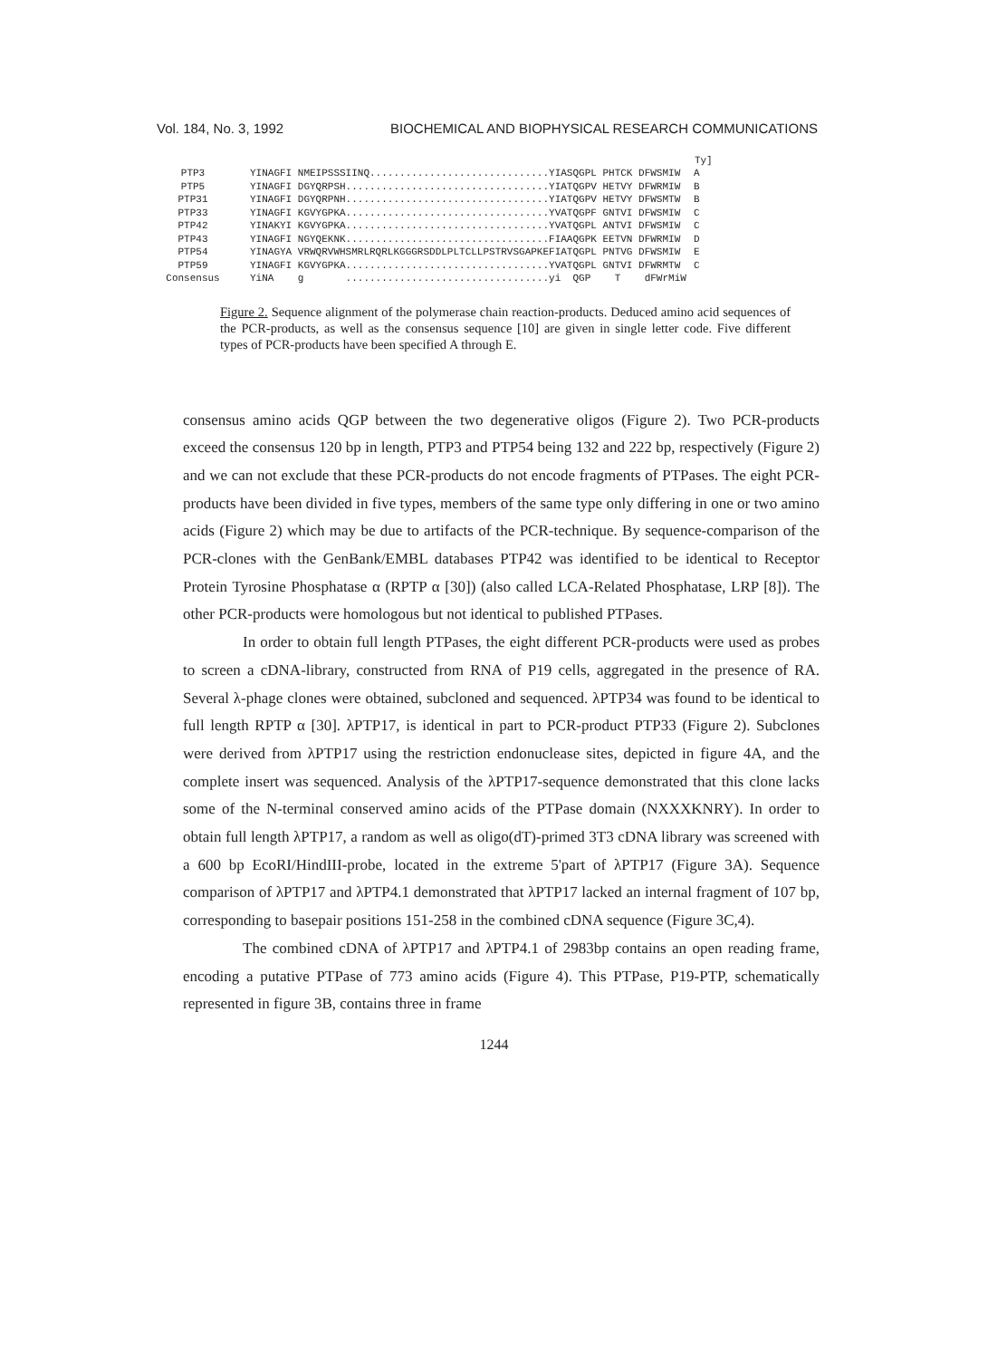Vol. 184, No. 3, 1992 BIOCHEMICAL AND BIOPHYSICAL RESEARCH COMMUNICATIONS
| | | Ty] |
| --- | --- | --- |
| PTP3 | YINAGFI NMEIPSSSIINQ..............................YIASQGPL PHTCK DFWSMIW | A |
| PTP5 | YINAGFI DGYQRPSH..................................YIATQGPV HETVY DFWRMIW | B |
| PTP31 | YINAGFI DGYQRPNH..................................YIATQGPV HETVY DFWSMTW | B |
| PTP33 | YINAGFI KGVYGPKA..................................YVATQGPF GNTVI DFWSMIW | C |
| PTP42 | YINAKYI KGVYGPKA..................................YVATQGPL ANTVI DFWSMIW | C |
| PTP43 | YINAGFI NGYQEKNK..................................FIAAQGPK EETVN DFWRMIW | D |
| PTP54 | YINAGYA VRWQRVWHSMRLRQRLKGGGRSDDLPLTCLLPSTRVSGAPKEFIATQGPL PNTVG DFWSMIW | E |
| PTP59 | YINAGFI KGVYGPKA..................................YVATQGPL GNTVI DFWRMTW | C |
| Consensus | YiNA g ..................................yi QGP T dFWrMiW | |
Figure 2. Sequence alignment of the polymerase chain reaction-products. Deduced amino acid sequences of the PCR-products, as well as the consensus sequence [10] are given in single letter code. Five different types of PCR-products have been specified A through E.
consensus amino acids QGP between the two degenerative oligos (Figure 2). Two PCR-products exceed the consensus 120 bp in length, PTP3 and PTP54 being 132 and 222 bp, respectively (Figure 2) and we can not exclude that these PCR-products do not encode fragments of PTPases. The eight PCR-products have been divided in five types, members of the same type only differing in one or two amino acids (Figure 2) which may be due to artifacts of the PCR-technique. By sequence-comparison of the PCR-clones with the GenBank/EMBL databases PTP42 was identified to be identical to Receptor Protein Tyrosine Phosphatase α (RPTP α [30]) (also called LCA-Related Phosphatase, LRP [8]). The other PCR-products were homologous but not identical to published PTPases.
In order to obtain full length PTPases, the eight different PCR-products were used as probes to screen a cDNA-library, constructed from RNA of P19 cells, aggregated in the presence of RA. Several λ-phage clones were obtained, subcloned and sequenced. λPTP34 was found to be identical to full length RPTP α [30]. λPTP17, is identical in part to PCR-product PTP33 (Figure 2). Subclones were derived from λPTP17 using the restriction endonuclease sites, depicted in figure 4A, and the complete insert was sequenced. Analysis of the λPTP17-sequence demonstrated that this clone lacks some of the N-terminal conserved amino acids of the PTPase domain (NXXXKNRY). In order to obtain full length λPTP17, a random as well as oligo(dT)-primed 3T3 cDNA library was screened with a 600 bp EcoRI/HindIII-probe, located in the extreme 5'part of λPTP17 (Figure 3A). Sequence comparison of λPTP17 and λPTP4.1 demonstrated that λPTP17 lacked an internal fragment of 107 bp, corresponding to basepair positions 151-258 in the combined cDNA sequence (Figure 3C,4).
The combined cDNA of λPTP17 and λPTP4.1 of 2983bp contains an open reading frame, encoding a putative PTPase of 773 amino acids (Figure 4). This PTPase, P19-PTP, schematically represented in figure 3B, contains three in frame
1244